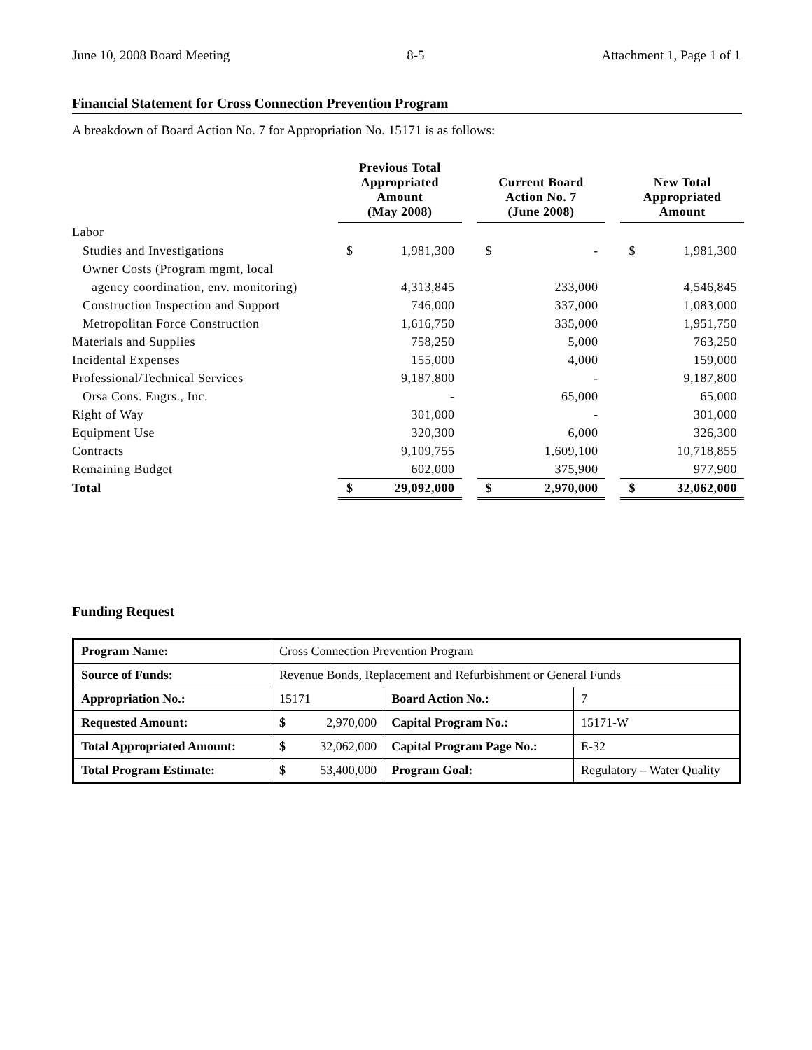June 10, 2008 Board Meeting 8-5 Attachment 1, Page 1 of 1
Financial Statement for Cross Connection Prevention Program
A breakdown of Board Action No. 7 for Appropriation No. 15171 is as follows:
| | Previous Total Appropriated Amount (May 2008) | | | Current Board Action No. 7 (June 2008) | | | New Total Appropriated Amount | |
| --- | --- | --- | --- | --- | --- | --- | --- | --- |
| Labor | | | | | | | | |
| Studies and Investigations | $ | 1,981,300 | | $ | - | | $ | 1,981,300 |
| Owner Costs (Program mgmt, local | | | | | | | | |
| agency coordination, env. monitoring) | | 4,313,845 | | | 233,000 | | | 4,546,845 |
| Construction Inspection and Support | | 746,000 | | | 337,000 | | | 1,083,000 |
| Metropolitan Force Construction | | 1,616,750 | | | 335,000 | | | 1,951,750 |
| Materials and Supplies | | 758,250 | | | 5,000 | | | 763,250 |
| Incidental Expenses | | 155,000 | | | 4,000 | | | 159,000 |
| Professional/Technical Services | | 9,187,800 | | | - | | | 9,187,800 |
| Orsa Cons. Engrs., Inc. | | - | | | 65,000 | | | 65,000 |
| Right of Way | | 301,000 | | | - | | | 301,000 |
| Equipment Use | | 320,300 | | | 6,000 | | | 326,300 |
| Contracts | | 9,109,755 | | | 1,609,100 | | | 10,718,855 |
| Remaining Budget | | 602,000 | | | 375,900 | | | 977,900 |
| Total | $ | 29,092,000 | | $ | 2,970,000 | | $ | 32,062,000 |
Funding Request
| Program Name: | Cross Connection Prevention Program | | | |
| Source of Funds: | Revenue Bonds, Replacement and Refurbishment or General Funds | | | |
| Appropriation No.: | 15171 | | Board Action No.: | 7 |
| Requested Amount: | $ | 2,970,000 | Capital Program No.: | 15171-W |
| Total Appropriated Amount: | $ | 32,062,000 | Capital Program Page No.: | E-32 |
| Total Program Estimate: | $ | 53,400,000 | Program Goal: | Regulatory – Water Quality |